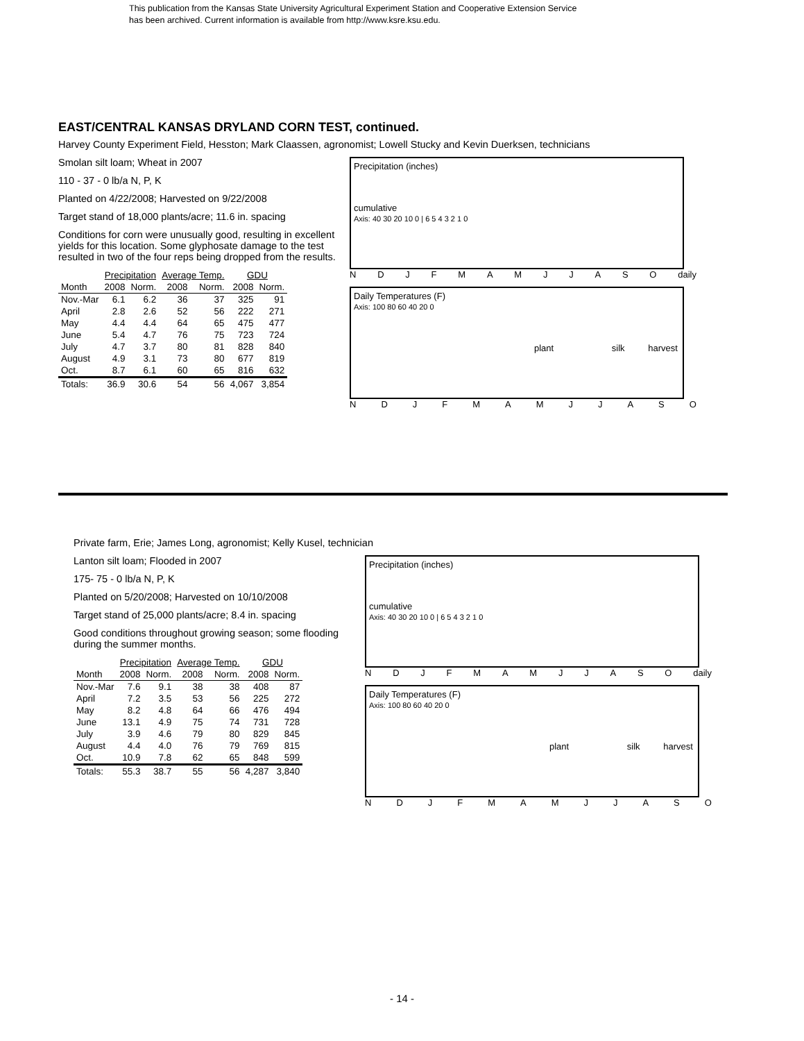This publication from the Kansas State University Agricultural Experiment Station and Cooperative Extension Service
has been archived. Current information is available from http://www.ksre.ksu.edu.
EAST/CENTRAL KANSAS DRYLAND CORN TEST, continued.
Harvey County Experiment Field, Hesston; Mark Claassen, agronomist; Lowell Stucky and Kevin Duerksen, technicians
Smolan silt loam; Wheat in 2007
110 - 37 - 0 lb/a N, P, K
Planted on 4/22/2008; Harvested on 9/22/2008
Target stand of 18,000 plants/acre; 11.6 in. spacing
Conditions for corn were unusually good, resulting in excellent yields for this location. Some glyphosate damage to the test resulted in two of the four reps being dropped from the results.
| | Precipitation | | Average Temp. | | GDU | |
| --- | --- | --- | --- | --- | --- | --- |
| Month | 2008 | Norm. | 2008 | Norm. | 2008 | Norm. |
| Nov.-Mar | 6.1 | 6.2 | 36 | 37 | 325 | 91 |
| April | 2.8 | 2.6 | 52 | 56 | 222 | 271 |
| May | 4.4 | 4.4 | 64 | 65 | 475 | 477 |
| June | 5.4 | 4.7 | 76 | 75 | 723 | 724 |
| July | 4.7 | 3.7 | 80 | 81 | 828 | 840 |
| August | 4.9 | 3.1 | 73 | 80 | 677 | 819 |
| Oct. | 8.7 | 6.1 | 60 | 65 | 816 | 632 |
| Totals: | 36.9 | 30.6 | 54 | 56 | 4,067 | 3,854 |
Precipitation (inches)
cumulative
Axis: 40 30 20 10 0 | 6 5 4 3 2 1 0
N D J F M A M J J A S O daily
Daily Temperatures (F)
Axis: 100 80 60 40 20 0
plant silk harvest
N D J F M A M J J A S O
Private farm, Erie; James Long, agronomist; Kelly Kusel, technician
Lanton silt loam; Flooded in 2007
175- 75 - 0 lb/a N, P, K
Planted on 5/20/2008; Harvested on 10/10/2008
Target stand of 25,000 plants/acre; 8.4 in. spacing
Good conditions throughout growing season; some flooding during the summer months.
| | Precipitation | | Average Temp. | | GDU | |
| --- | --- | --- | --- | --- | --- | --- |
| Month | 2008 | Norm. | 2008 | Norm. | 2008 | Norm. |
| Nov.-Mar | 7.6 | 9.1 | 38 | 38 | 408 | 87 |
| April | 7.2 | 3.5 | 53 | 56 | 225 | 272 |
| May | 8.2 | 4.8 | 64 | 66 | 476 | 494 |
| June | 13.1 | 4.9 | 75 | 74 | 731 | 728 |
| July | 3.9 | 4.6 | 79 | 80 | 829 | 845 |
| August | 4.4 | 4.0 | 76 | 79 | 769 | 815 |
| Oct. | 10.9 | 7.8 | 62 | 65 | 848 | 599 |
| Totals: | 55.3 | 38.7 | 55 | 56 | 4,287 | 3,840 |
Precipitation (inches)
cumulative
Axis: 40 30 20 10 0 | 6 5 4 3 2 1 0
N D J F M A M J J A S O daily
Daily Temperatures (F)
Axis: 100 80 60 40 20 0
plant silk harvest
N D J F M A M J J A S O
- 14 -